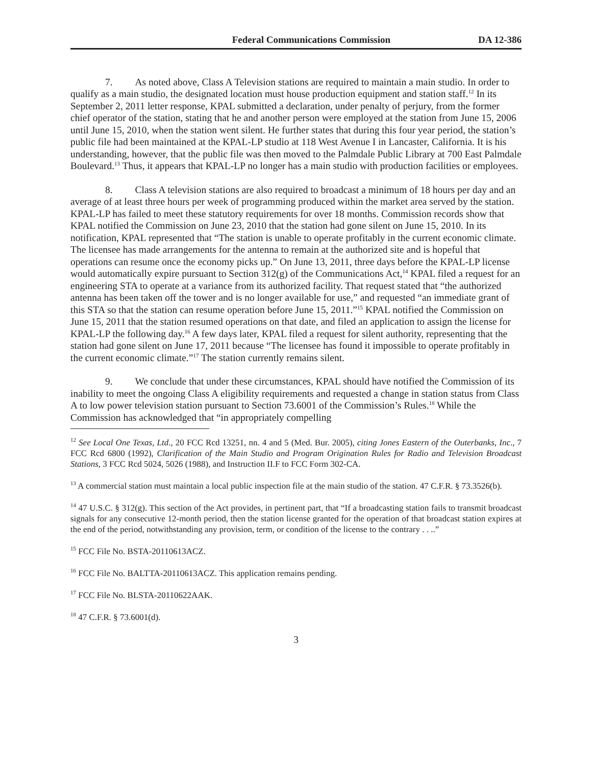Federal Communications Commission DA 12-386
7. As noted above, Class A Television stations are required to maintain a main studio. In order to qualify as a main studio, the designated location must house production equipment and station staff.<sup>12</sup> In its September 2, 2011 letter response, KPAL submitted a declaration, under penalty of perjury, from the former chief operator of the station, stating that he and another person were employed at the station from June 15, 2006 until June 15, 2010, when the station went silent. He further states that during this four year period, the station’s public file had been maintained at the KPAL-LP studio at 118 West Avenue I in Lancaster, California. It is his understanding, however, that the public file was then moved to the Palmdale Public Library at 700 East Palmdale Boulevard.<sup>13</sup> Thus, it appears that KPAL-LP no longer has a main studio with production facilities or employees.
8. Class A television stations are also required to broadcast a minimum of 18 hours per day and an average of at least three hours per week of programming produced within the market area served by the station. KPAL-LP has failed to meet these statutory requirements for over 18 months. Commission records show that KPAL notified the Commission on June 23, 2010 that the station had gone silent on June 15, 2010. In its notification, KPAL represented that “The station is unable to operate profitably in the current economic climate. The licensee has made arrangements for the antenna to remain at the authorized site and is hopeful that operations can resume once the economy picks up.” On June 13, 2011, three days before the KPAL-LP license would automatically expire pursuant to Section 312(g) of the Communications Act,<sup>14</sup> KPAL filed a request for an engineering STA to operate at a variance from its authorized facility. That request stated that “the authorized antenna has been taken off the tower and is no longer available for use,” and requested “an immediate grant of this STA so that the station can resume operation before June 15, 2011.”<sup>15</sup> KPAL notified the Commission on June 15, 2011 that the station resumed operations on that date, and filed an application to assign the license for KPAL-LP the following day.<sup>16</sup> A few days later, KPAL filed a request for silent authority, representing that the station had gone silent on June 17, 2011 because “The licensee has found it impossible to operate profitably in the current economic climate.”<sup>17</sup> The station currently remains silent.
9. We conclude that under these circumstances, KPAL should have notified the Commission of its inability to meet the ongoing Class A eligibility requirements and requested a change in station status from Class A to low power television station pursuant to Section 73.6001 of the Commission’s Rules.<sup>18</sup> While the Commission has acknowledged that “in appropriately compelling
<sup>12</sup> See Local One Texas, Ltd., 20 FCC Rcd 13251, nn. 4 and 5 (Med. Bur. 2005), citing Jones Eastern of the Outerbanks, Inc., 7 FCC Rcd 6800 (1992), Clarification of the Main Studio and Program Origination Rules for Radio and Television Broadcast Stations, 3 FCC Rcd 5024, 5026 (1988), and Instruction II.F to FCC Form 302-CA.
<sup>13</sup> A commercial station must maintain a local public inspection file at the main studio of the station. 47 C.F.R. § 73.3526(b).
<sup>14</sup> 47 U.S.C. § 312(g). This section of the Act provides, in pertinent part, that “If a broadcasting station fails to transmit broadcast signals for any consecutive 12-month period, then the station license granted for the operation of that broadcast station expires at the end of the period, notwithstanding any provision, term, or condition of the license to the contrary . . ..”
<sup>15</sup> FCC File No. BSTA-20110613ACZ.
<sup>16</sup> FCC File No. BALTTA-20110613ACZ. This application remains pending.
<sup>17</sup> FCC File No. BLSTA-20110622AAK.
<sup>18</sup> 47 C.F.R. § 73.6001(d).
3